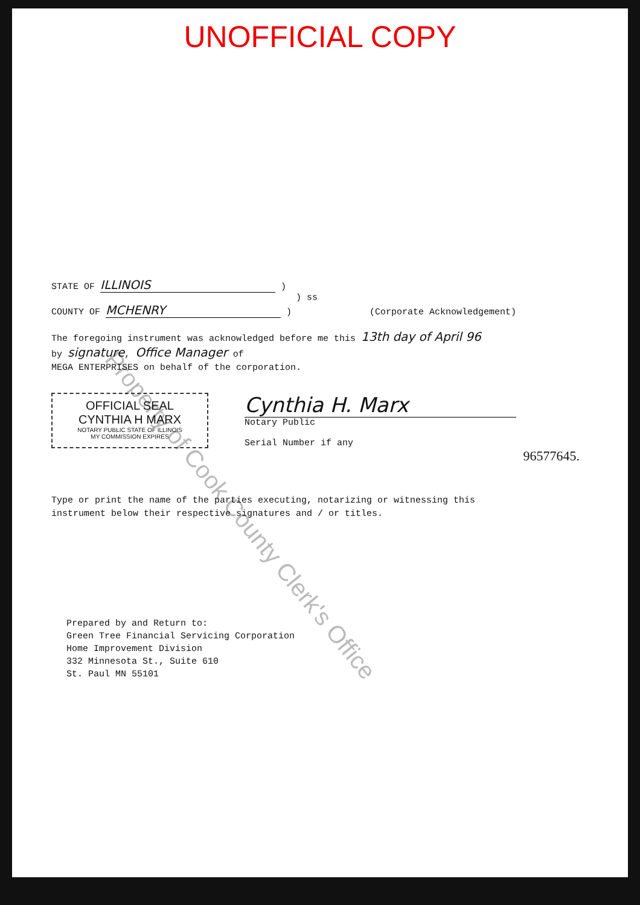UNOFFICIAL COPY
Property of Cook County Clerk's Office
STATE OF ILLINOIS )
) ss
COUNTY OF MCHENRY ) (Corporate Acknowledgement)
The foregoing instrument was acknowledged before me this 13th day of April 96
by signature, Office Manager of
MEGA ENTERPRISES on behalf of the corporation.
OFFICIAL SEAL
CYNTHIA H MARX
NOTARY PUBLIC STATE OF ILLINOIS
MY COMMISSION EXPIRES
Cynthia H. Marx
Notary Public
Serial Number if any
96577645.
Type or print the name of the parties executing, notarizing or witnessing this
instrument below their respective signatures and / or titles.
Prepared by and Return to:
Green Tree Financial Servicing Corporation
Home Improvement Division
332 Minnesota St., Suite 610
St. Paul MN 55101